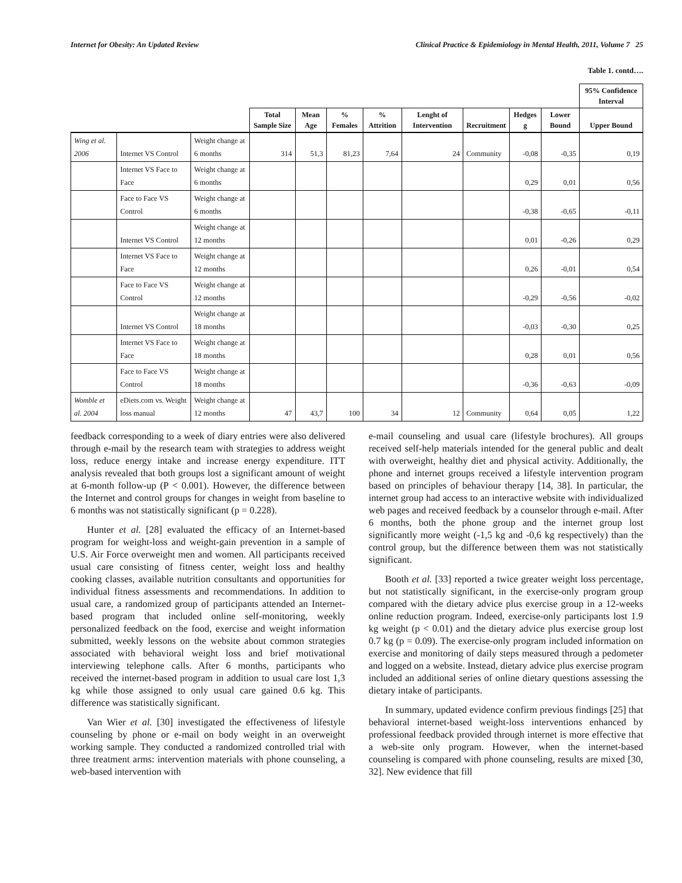Internet for Obesity: An Updated Review Clinical Practice & Epidemiology in Mental Health, 2011, Volume 7 25
Table 1. contd….
| | | | | | | | | | | | 95% Confidence Interval |
| --- | --- | --- | --- | --- | --- | --- | --- | --- | --- | --- | --- |
| | | | Total Sample Size | Mean Age | % Females | % Attrition | Lenght of Intervention | Recruitment | Hedges g | Lower Bound | Upper Bound |
| Wing et al. 2006 | Internet VS Control | Weight change at 6 months | 314 | 51,3 | 81,23 | 7,64 | 24 | Community | -0,08 | -0,35 | 0,19 |
| | Internet VS Face to Face | Weight change at 6 months | | | | | | | 0,29 | 0,01 | 0,56 |
| | Face to Face VS Control | Weight change at 6 months | | | | | | | -0,38 | -0,65 | -0,11 |
| | Internet VS Control | Weight change at 12 months | | | | | | | 0,01 | -0,26 | 0,29 |
| | Internet VS Face to Face | Weight change at 12 months | | | | | | | 0,26 | -0,01 | 0,54 |
| | Face to Face VS Control | Weight change at 12 months | | | | | | | -0,29 | -0,56 | -0,02 |
| | Internet VS Control | Weight change at 18 months | | | | | | | -0,03 | -0,30 | 0,25 |
| | Internet VS Face to Face | Weight change at 18 months | | | | | | | 0,28 | 0,01 | 0,56 |
| | Face to Face VS Control | Weight change at 18 months | | | | | | | -0,36 | -0,63 | -0,09 |
| Womble et al. 2004 | eDiets.com vs. Weight loss manual | Weight change at 12 months | 47 | 43,7 | 100 | 34 | 12 | Community | 0,64 | 0,05 | 1,22 |
feedback corresponding to a week of diary entries were also delivered through e-mail by the research team with strategies to address weight loss, reduce energy intake and increase energy expenditure. ITT analysis revealed that both groups lost a significant amount of weight at 6-month follow-up (P < 0.001). However, the difference between the Internet and control groups for changes in weight from baseline to 6 months was not statistically significant (p = 0.228).
Hunter et al. [28] evaluated the efficacy of an Internet-based program for weight-loss and weight-gain prevention in a sample of U.S. Air Force overweight men and women. All participants received usual care consisting of fitness center, weight loss and healthy cooking classes, available nutrition consultants and opportunities for individual fitness assessments and recommendations. In addition to usual care, a randomized group of participants attended an Internet-based program that included online self-monitoring, weekly personalized feedback on the food, exercise and weight information submitted, weekly lessons on the website about common strategies associated with behavioral weight loss and brief motivational interviewing telephone calls. After 6 months, participants who received the internet-based program in addition to usual care lost 1,3 kg while those assigned to only usual care gained 0.6 kg. This difference was statistically significant.
Van Wier et al. [30] investigated the effectiveness of lifestyle counseling by phone or e-mail on body weight in an overweight working sample. They conducted a randomized controlled trial with three treatment arms: intervention materials with phone counseling, a web-based intervention with
e-mail counseling and usual care (lifestyle brochures). All groups received self-help materials intended for the general public and dealt with overweight, healthy diet and physical activity. Additionally, the phone and internet groups received a lifestyle intervention program based on principles of behaviour therapy [14, 38]. In particular, the internet group had access to an interactive website with individualized web pages and received feedback by a counselor through e-mail. After 6 months, both the phone group and the internet group lost significantly more weight (-1,5 kg and -0,6 kg respectively) than the control group, but the difference between them was not statistically significant.
Booth et al. [33] reported a twice greater weight loss percentage, but not statistically significant, in the exercise-only program group compared with the dietary advice plus exercise group in a 12-weeks online reduction program. Indeed, exercise-only participants lost 1.9 kg weight (p < 0.01) and the dietary advice plus exercise group lost 0.7 kg (p = 0.09). The exercise-only program included information on exercise and monitoring of daily steps measured through a pedometer and logged on a website. Instead, dietary advice plus exercise program included an additional series of online dietary questions assessing the dietary intake of participants.
In summary, updated evidence confirm previous findings [25] that behavioral internet-based weight-loss interventions enhanced by professional feedback provided through internet is more effective that a web-site only program. However, when the internet-based counseling is compared with phone counseling, results are mixed [30, 32]. New evidence that fill